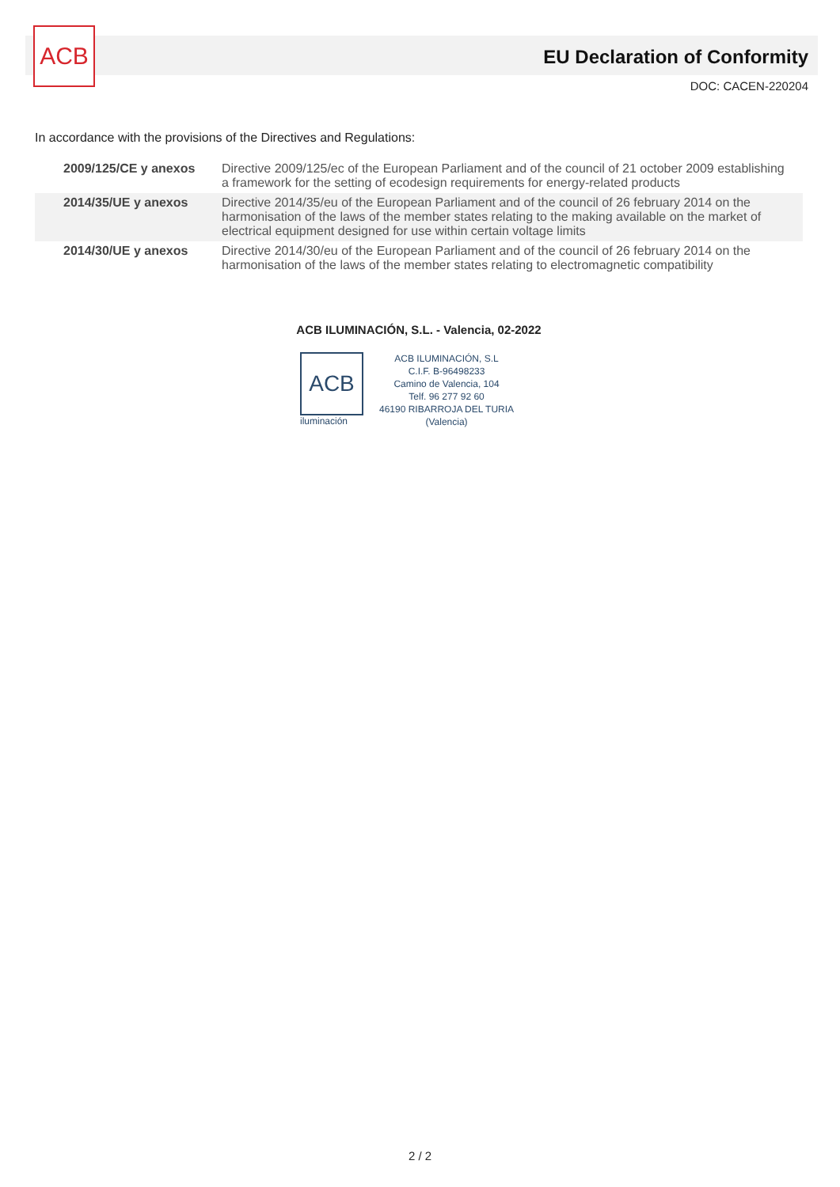ACB
EU Declaration of Conformity
DOC: CACEN-220204
In accordance with the provisions of the Directives and Regulations:
| 2009/125/CE y anexos | Directive 2009/125/ec of the European Parliament and of the council of 21 october 2009 establishing a framework for the setting of ecodesign requirements for energy-related products |
| 2014/35/UE y anexos | Directive 2014/35/eu of the European Parliament and of the council of 26 february 2014 on the harmonisation of the laws of the member states relating to the making available on the market of electrical equipment designed for use within certain voltage limits |
| 2014/30/UE y anexos | Directive 2014/30/eu of the European Parliament and of the council of 26 february 2014 on the harmonisation of the laws of the member states relating to electromagnetic compatibility |
ACB ILUMINACIÓN, S.L. - Valencia, 02-2022
ACB
iluminación
ACB ILUMINACIÓN, S.L
C.I.F. B-96498233
Camino de Valencia, 104
Telf. 96 277 92 60
46190 RIBARROJA DEL TURIA
(Valencia)
2 / 2